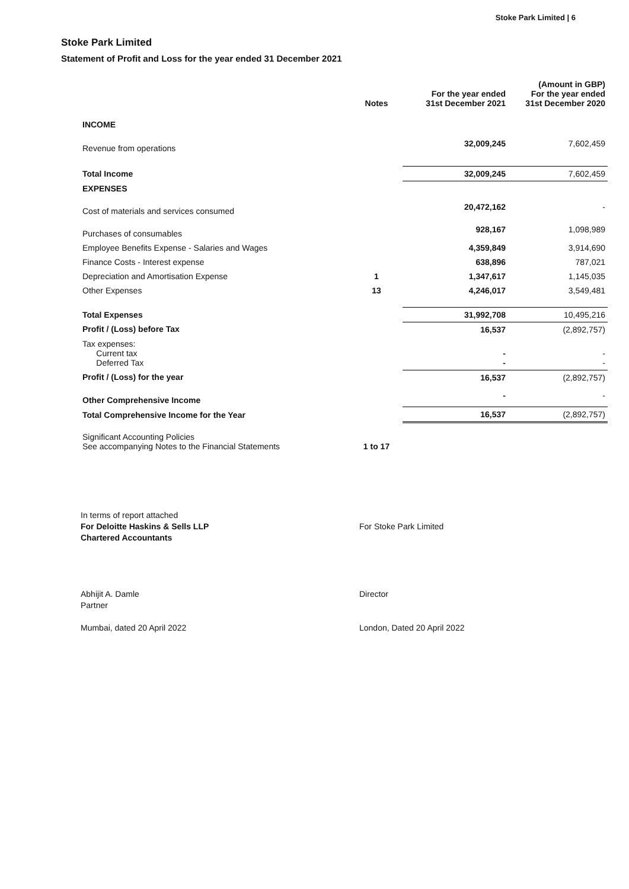Stoke Park Limited | 6
Stoke Park Limited
Statement of Profit and Loss for the year ended 31 December 2021
| | Notes | For the year ended 31st December 2021 | (Amount in GBP) For the year ended 31st December 2020 |
| --- | --- | --- | --- |
| INCOME | | | |
| Revenue from operations | | 32,009,245 | 7,602,459 |
| Total Income | | 32,009,245 | 7,602,459 |
| EXPENSES | | | |
| Cost of materials and services consumed | | 20,472,162 | - |
| Purchases of consumables | | 928,167 | 1,098,989 |
| Employee Benefits Expense - Salaries and Wages | | 4,359,849 | 3,914,690 |
| Finance Costs - Interest expense | | 638,896 | 787,021 |
| Depreciation and Amortisation Expense | 1 | 1,347,617 | 1,145,035 |
| Other Expenses | 13 | 4,246,017 | 3,549,481 |
| Total Expenses | | 31,992,708 | 10,495,216 |
| Profit / (Loss) before Tax | | 16,537 | (2,892,757) |
| Tax expenses: Current tax Deferred Tax | | - - | - - |
| Profit / (Loss) for the year | | 16,537 | (2,892,757) |
| Other Comprehensive Income | | - | - |
| Total Comprehensive Income for the Year | | 16,537 | (2,892,757) |
| Significant Accounting Policies See accompanying Notes to the Financial Statements | 1 to 17 | | |
In terms of report attached
For Deloitte Haskins & Sells LLP
Chartered Accountants
Abhijit A. Damle
Partner
Mumbai, dated 20 April 2022
For Stoke Park Limited
Director
London, Dated 20 April 2022